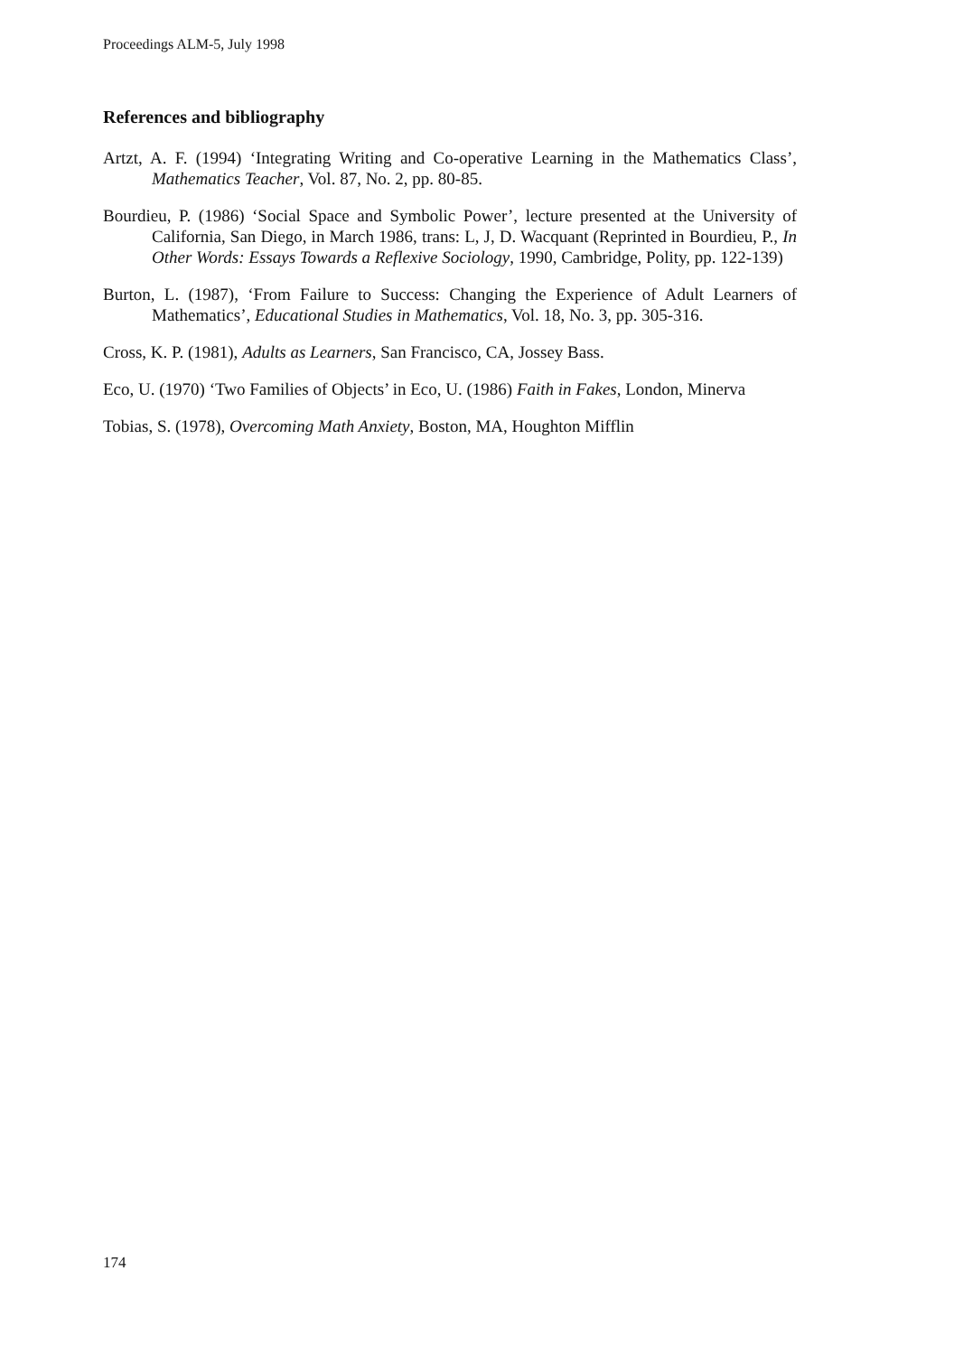Proceedings ALM-5, July 1998
References and bibliography
Artzt, A. F. (1994) ‘Integrating Writing and Co-operative Learning in the Mathematics Class’, Mathematics Teacher, Vol. 87, No. 2, pp. 80-85.
Bourdieu, P. (1986) ‘Social Space and Symbolic Power’, lecture presented at the University of California, San Diego, in March 1986, trans: L, J, D. Wacquant (Reprinted in Bourdieu, P., In Other Words: Essays Towards a Reflexive Sociology, 1990, Cambridge, Polity, pp. 122-139)
Burton, L. (1987), ‘From Failure to Success: Changing the Experience of Adult Learners of Mathematics’, Educational Studies in Mathematics, Vol. 18, No. 3, pp. 305-316.
Cross, K. P. (1981), Adults as Learners, San Francisco, CA, Jossey Bass.
Eco, U. (1970) ‘Two Families of Objects’ in Eco, U. (1986) Faith in Fakes, London, Minerva
Tobias, S. (1978), Overcoming Math Anxiety, Boston, MA, Houghton Mifflin
174